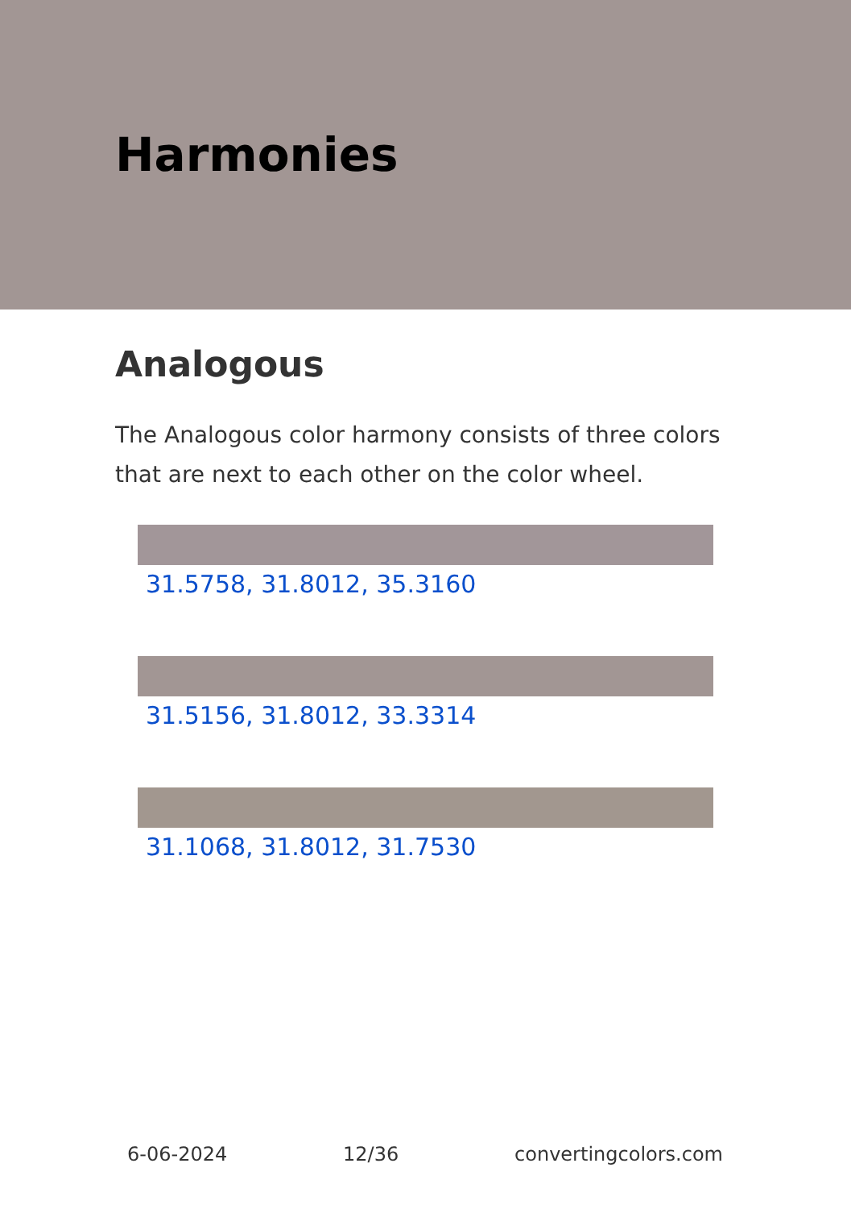Harmonies
Analogous
The Analogous color harmony consists of three colors that are next to each other on the color wheel.
31.5758, 31.8012, 35.3160
31.5156, 31.8012, 33.3314
31.1068, 31.8012, 31.7530
6-06-2024 12/36 convertingcolors.com